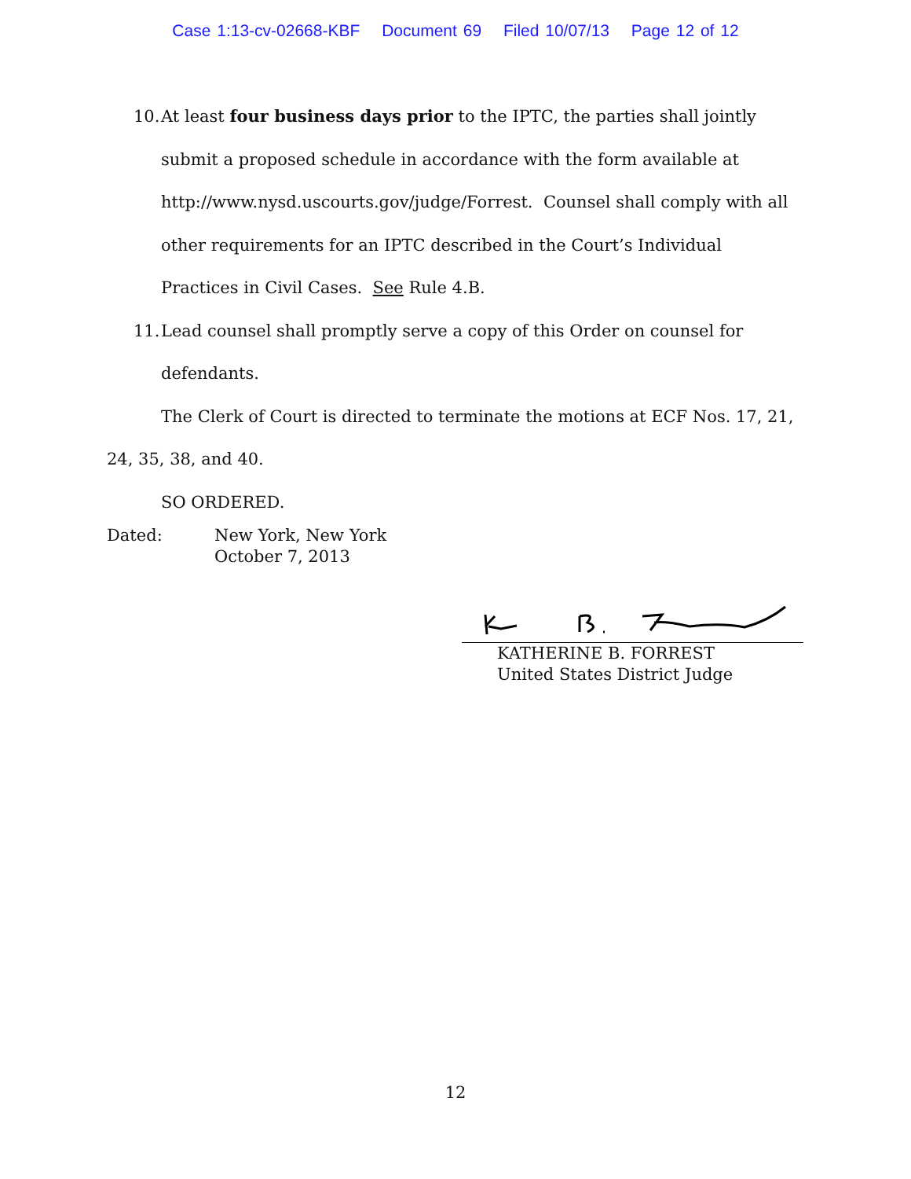Case 1:13-cv-02668-KBF Document 69 Filed 10/07/13 Page 12 of 12
10.
At least four business days prior to the IPTC, the parties shall jointly submit a proposed schedule in accordance with the form available at http://www.nysd.uscourts.gov/judge/Forrest. Counsel shall comply with all other requirements for an IPTC described in the Court’s Individual Practices in Civil Cases. See Rule 4.B.
11.
Lead counsel shall promptly serve a copy of this Order on counsel for defendants.
The Clerk of Court is directed to terminate the motions at ECF Nos. 17, 21, 24, 35, 38, and 40.
SO ORDERED.
Dated: New York, New York
October 7, 2013
KATHERINE B. FORREST
United States District Judge
12